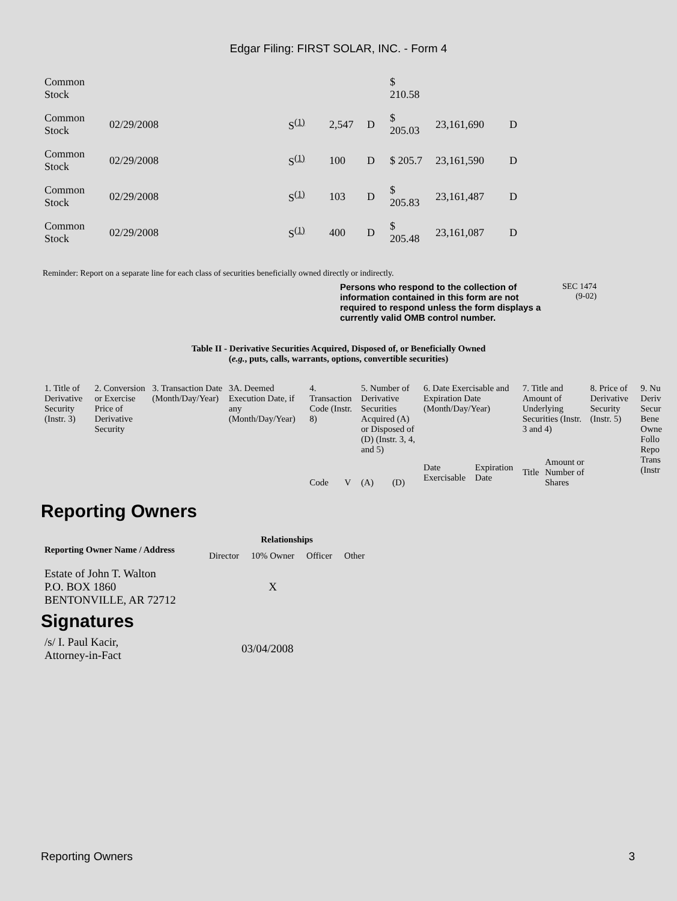Edgar Filing: FIRST SOLAR, INC. - Form 4
| Common Stock | | | | | $ 210.58 | | |
| Common Stock | 02/29/2008 | S<sup>(1)</sup> | 2,547 | D | $ 205.03 | 23,161,690 | D |
| Common Stock | 02/29/2008 | S<sup>(1)</sup> | 100 | D | $ 205.7 | 23,161,590 | D |
| Common Stock | 02/29/2008 | S<sup>(1)</sup> | 103 | D | $ 205.83 | 23,161,487 | D |
| Common Stock | 02/29/2008 | S<sup>(1)</sup> | 400 | D | $ 205.48 | 23,161,087 | D |
Reminder: Report on a separate line for each class of securities beneficially owned directly or indirectly.
Persons who respond to the collection of information contained in this form are not required to respond unless the form displays a currently valid OMB control number.
SEC 1474
(9-02)
Table II - Derivative Securities Acquired, Disposed of, or Beneficially Owned
(e.g., puts, calls, warrants, options, convertible securities)
| 1. Title of Derivative Security (Instr. 3) | 2. Conversion or Exercise Price of Derivative Security | 3. Transaction Date (Month/Day/Year) | 3A. Deemed Execution Date, if any (Month/Day/Year) | 4. Transaction Code (Instr. 8) | | 5. Number of Derivative Securities Acquired (A) or Disposed of (D) (Instr. 3, 4, and 5) | | 6. Date Exercisable and Expiration Date (Month/Day/Year) | | 7. Title and Amount of Underlying Securities (Instr. 3 and 4) | | 8. Price of Derivative Security (Instr. 5) | 9. Nu Deriv Secur Bene Owne Follo Repo Trans (Instr |
| | | | | Code | V | (A) | (D) | Date Exercisable | Expiration Date | Title | Amount or Number of Shares | | |
Reporting Owners
| Reporting Owner Name / Address | Relationships | | | |
| --- | --- | --- | --- | --- |
| | Director | 10% Owner | Officer | Other |
| Estate of John T. Walton P.O. BOX 1860 BENTONVILLE, AR 72712 | | X | | |
Signatures
| /s/ I. Paul Kacir, Attorney-in-Fact | 03/04/2008 |
Reporting Owners 3